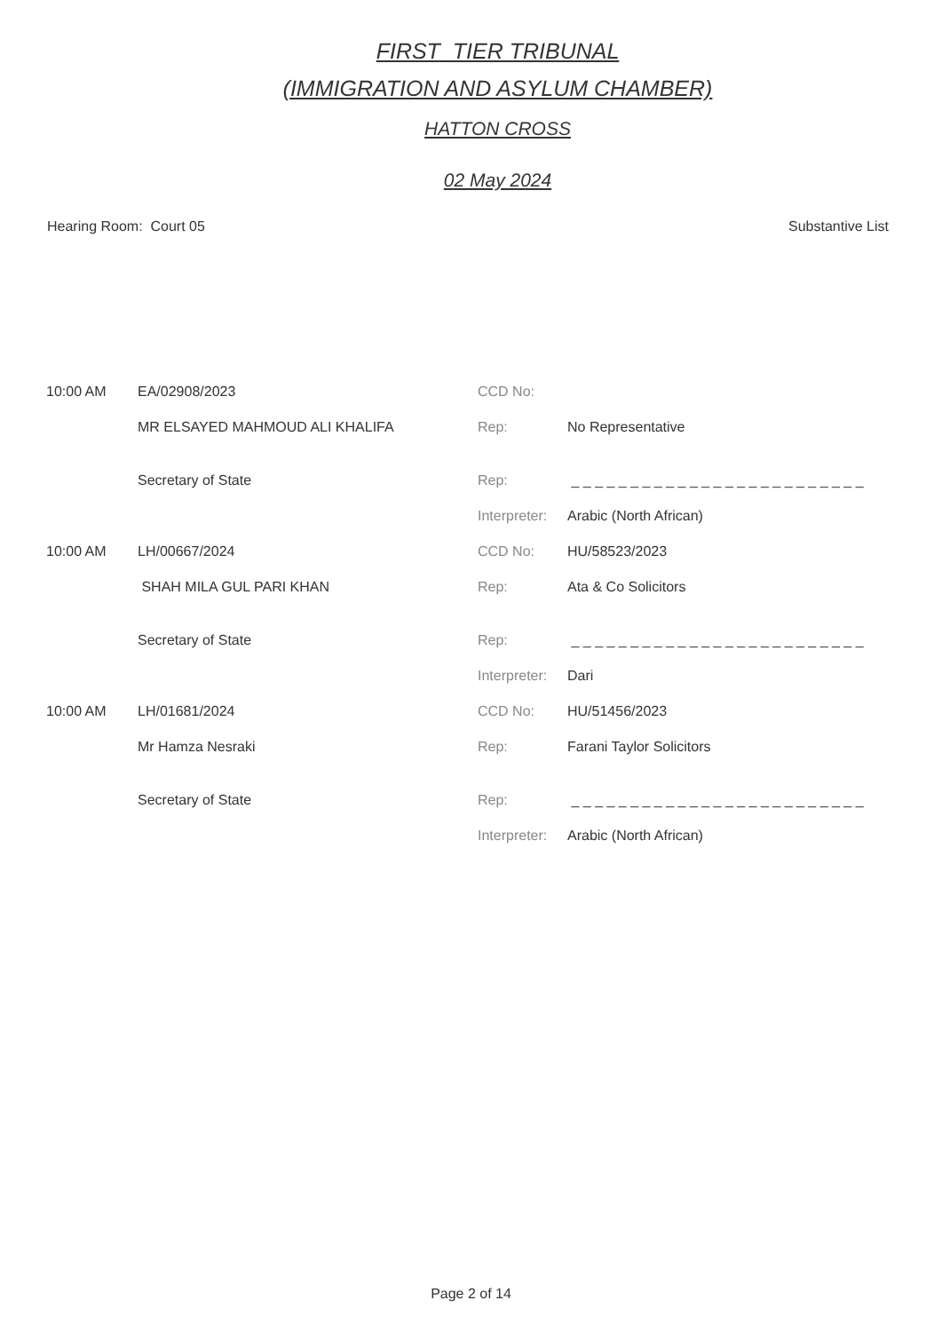FIRST_TIER TRIBUNAL
(IMMIGRATION AND ASYLUM CHAMBER)
HATTON CROSS
02 May 2024
Hearing Room: Court 05 Substantive List
| 10:00 AM | EA/02908/2023 | CCD No: | |
| | MR ELSAYED MAHMOUD ALI KHALIFA | Rep: | No Representative |
| | Secretary of State | Rep: | _ _ _ _ _ _ _ _ _ _ _ _ _ _ _ _ _ _ _ _ _ _ _ _ _ |
| | | Interpreter: | Arabic (North African) |
| 10:00 AM | LH/00667/2024 | CCD No: | HU/58523/2023 |
| | SHAH MILA GUL PARI KHAN | Rep: | Ata & Co Solicitors |
| | Secretary of State | Rep: | _ _ _ _ _ _ _ _ _ _ _ _ _ _ _ _ _ _ _ _ _ _ _ _ _ |
| | | Interpreter: | Dari |
| 10:00 AM | LH/01681/2024 | CCD No: | HU/51456/2023 |
| | Mr Hamza Nesraki | Rep: | Farani Taylor Solicitors |
| | Secretary of State | Rep: | _ _ _ _ _ _ _ _ _ _ _ _ _ _ _ _ _ _ _ _ _ _ _ _ _ |
| | | Interpreter: | Arabic (North African) |
Page 2 of 14